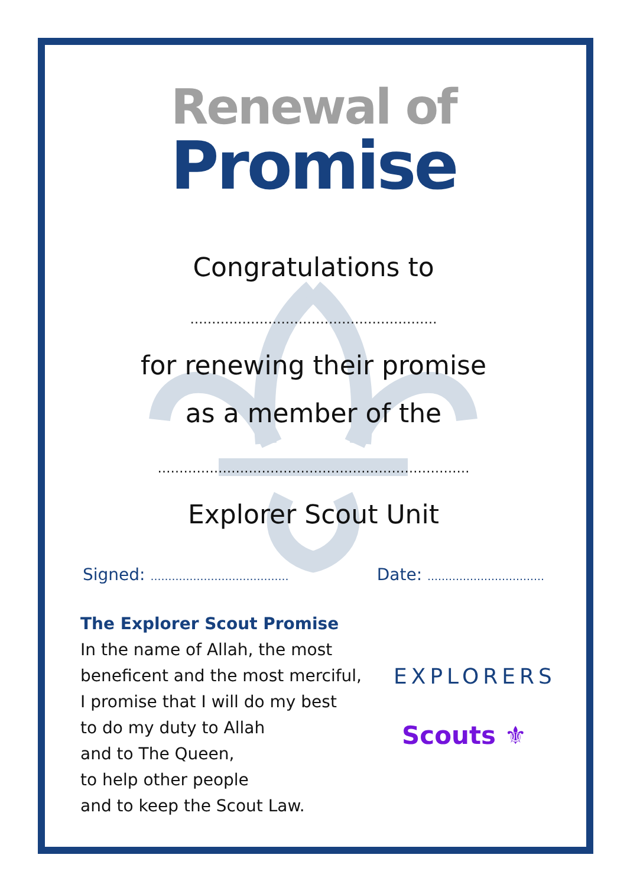Renewal of
Promise
Congratulations to
…………………………………………………
for renewing their promise
as a member of the
………………………………………………………………
Explorer Scout Unit
Signed: ………………………………… Date: ……………………………
The Explorer Scout Promise
In the name of Allah, the most
beneficent and the most merciful,
I promise that I will do my best
to do my duty to Allah
and to The Queen,
to help other people
and to keep the Scout Law.
EXPLORERS
Scouts ⚜